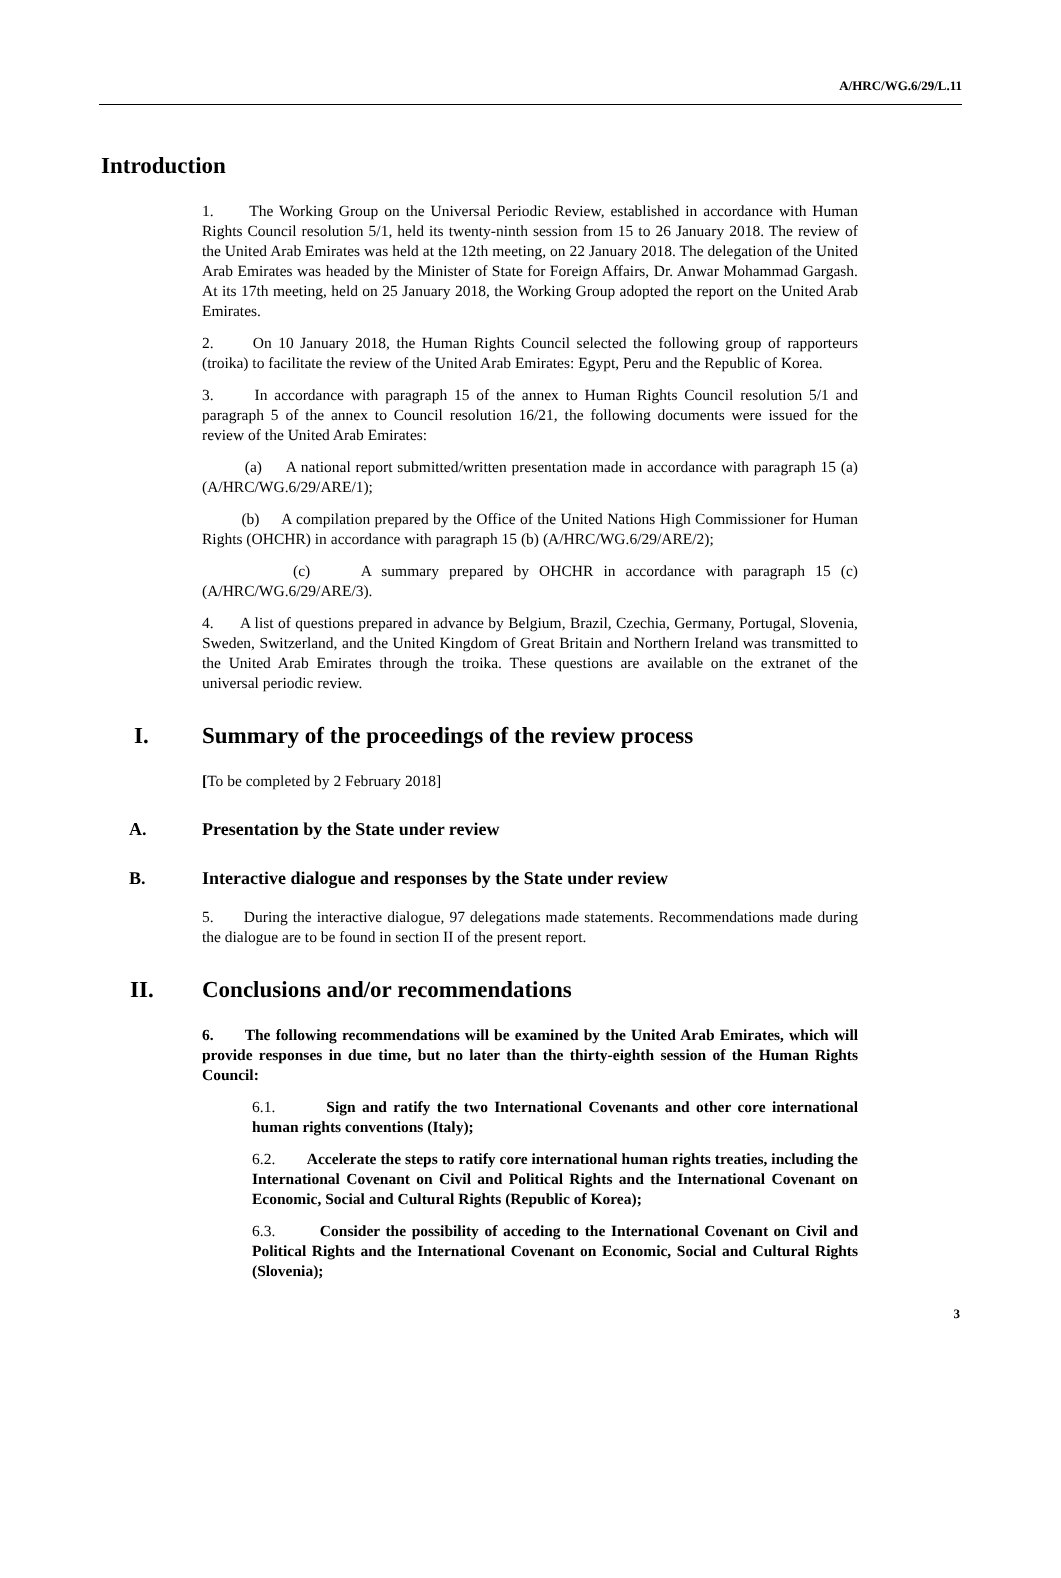A/HRC/WG.6/29/L.11
Introduction
1. The Working Group on the Universal Periodic Review, established in accordance with Human Rights Council resolution 5/1, held its twenty-ninth session from 15 to 26 January 2018. The review of the United Arab Emirates was held at the 12th meeting, on 22 January 2018. The delegation of the United Arab Emirates was headed by the Minister of State for Foreign Affairs, Dr. Anwar Mohammad Gargash. At its 17th meeting, held on 25 January 2018, the Working Group adopted the report on the United Arab Emirates.
2. On 10 January 2018, the Human Rights Council selected the following group of rapporteurs (troika) to facilitate the review of the United Arab Emirates: Egypt, Peru and the Republic of Korea.
3. In accordance with paragraph 15 of the annex to Human Rights Council resolution 5/1 and paragraph 5 of the annex to Council resolution 16/21, the following documents were issued for the review of the United Arab Emirates:
(a) A national report submitted/written presentation made in accordance with paragraph 15 (a) (A/HRC/WG.6/29/ARE/1);
(b) A compilation prepared by the Office of the United Nations High Commissioner for Human Rights (OHCHR) in accordance with paragraph 15 (b) (A/HRC/WG.6/29/ARE/2);
(c) A summary prepared by OHCHR in accordance with paragraph 15 (c) (A/HRC/WG.6/29/ARE/3).
4. A list of questions prepared in advance by Belgium, Brazil, Czechia, Germany, Portugal, Slovenia, Sweden, Switzerland, and the United Kingdom of Great Britain and Northern Ireland was transmitted to the United Arab Emirates through the troika. These questions are available on the extranet of the universal periodic review.
I. Summary of the proceedings of the review process
[To be completed by 2 February 2018]
A. Presentation by the State under review
B. Interactive dialogue and responses by the State under review
5. During the interactive dialogue, 97 delegations made statements. Recommendations made during the dialogue are to be found in section II of the present report.
II. Conclusions and/or recommendations
6. The following recommendations will be examined by the United Arab Emirates, which will provide responses in due time, but no later than the thirty-eighth session of the Human Rights Council:
6.1. Sign and ratify the two International Covenants and other core international human rights conventions (Italy);
6.2. Accelerate the steps to ratify core international human rights treaties, including the International Covenant on Civil and Political Rights and the International Covenant on Economic, Social and Cultural Rights (Republic of Korea);
6.3. Consider the possibility of acceding to the International Covenant on Civil and Political Rights and the International Covenant on Economic, Social and Cultural Rights (Slovenia);
3